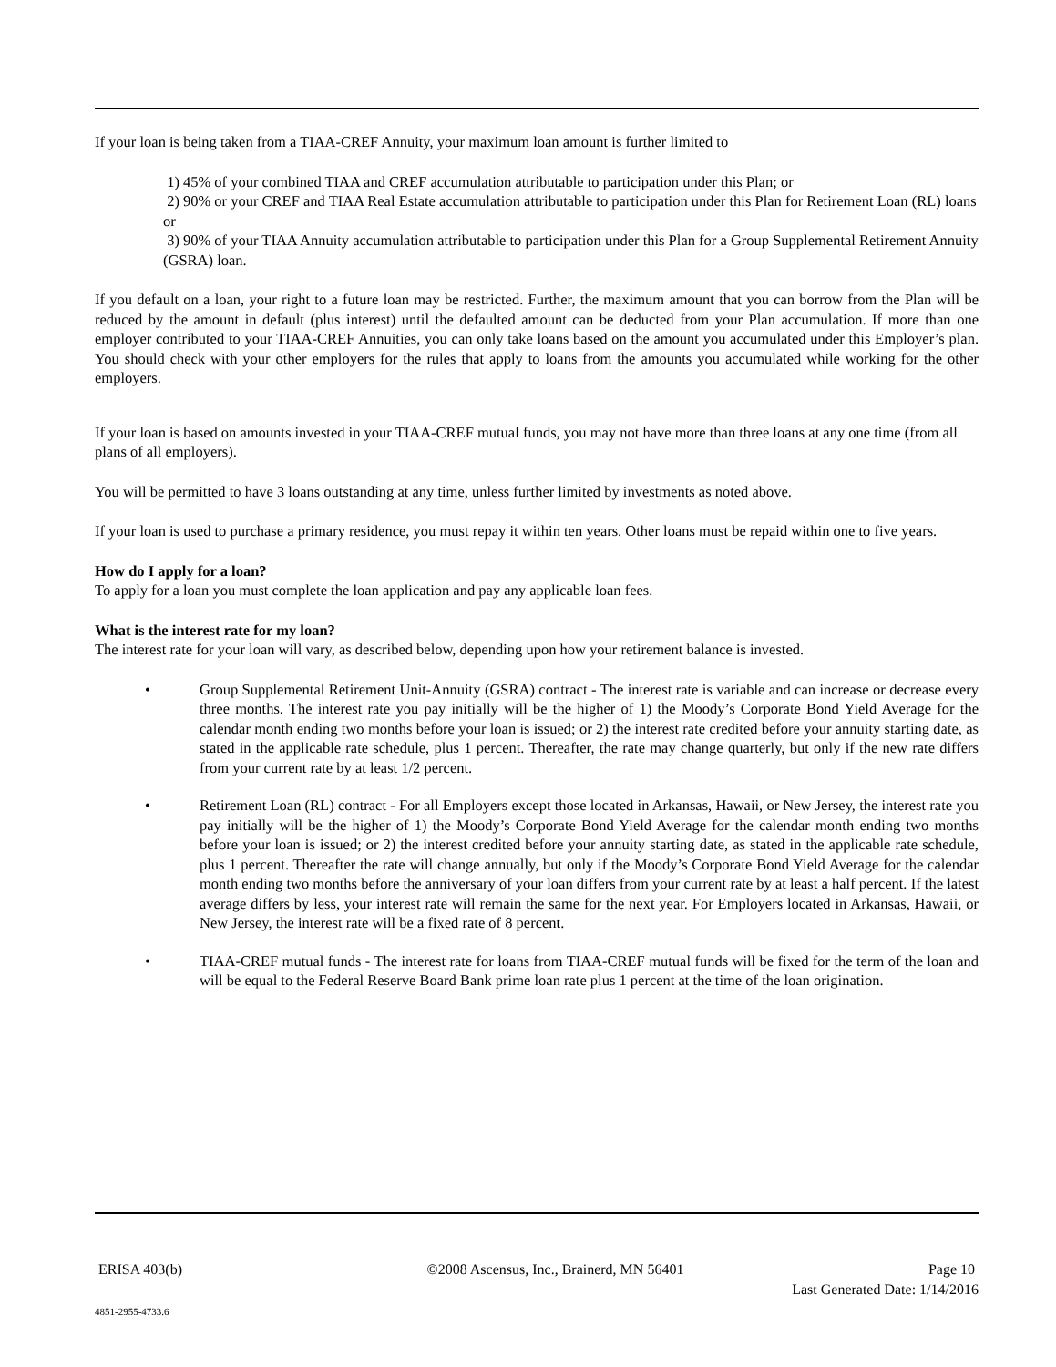If your loan is being taken from a TIAA-CREF Annuity, your maximum loan amount is further limited to
1) 45% of your combined TIAA and CREF accumulation attributable to participation under this Plan; or
2) 90% or your CREF and TIAA Real Estate accumulation attributable to participation under this Plan for Retirement Loan (RL) loans or
3) 90% of your TIAA Annuity accumulation attributable to participation under this Plan for a Group Supplemental Retirement Annuity (GSRA) loan.
If you default on a loan, your right to a future loan may be restricted. Further, the maximum amount that you can borrow from the Plan will be reduced by the amount in default (plus interest) until the defaulted amount can be deducted from your Plan accumulation. If more than one employer contributed to your TIAA-CREF Annuities, you can only take loans based on the amount you accumulated under this Employer’s plan. You should check with your other employers for the rules that apply to loans from the amounts you accumulated while working for the other employers.
If your loan is based on amounts invested in your TIAA-CREF mutual funds, you may not have more than three loans at any one time (from all plans of all employers).
You will be permitted to have 3 loans outstanding at any time, unless further limited by investments as noted above.
If your loan is used to purchase a primary residence, you must repay it within ten years. Other loans must be repaid within one to five years.
How do I apply for a loan?
To apply for a loan you must complete the loan application and pay any applicable loan fees.
What is the interest rate for my loan?
The interest rate for your loan will vary, as described below, depending upon how your retirement balance is invested.
• Group Supplemental Retirement Unit-Annuity (GSRA) contract - The interest rate is variable and can increase or decrease every three months. The interest rate you pay initially will be the higher of 1) the Moody’s Corporate Bond Yield Average for the calendar month ending two months before your loan is issued; or 2) the interest rate credited before your annuity starting date, as stated in the applicable rate schedule, plus 1 percent. Thereafter, the rate may change quarterly, but only if the new rate differs from your current rate by at least 1/2 percent.
• Retirement Loan (RL) contract - For all Employers except those located in Arkansas, Hawaii, or New Jersey, the interest rate you pay initially will be the higher of 1) the Moody’s Corporate Bond Yield Average for the calendar month ending two months before your loan is issued; or 2) the interest credited before your annuity starting date, as stated in the applicable rate schedule, plus 1 percent. Thereafter the rate will change annually, but only if the Moody’s Corporate Bond Yield Average for the calendar month ending two months before the anniversary of your loan differs from your current rate by at least a half percent. If the latest average differs by less, your interest rate will remain the same for the next year. For Employers located in Arkansas, Hawaii, or New Jersey, the interest rate will be a fixed rate of 8 percent.
• TIAA-CREF mutual funds - The interest rate for loans from TIAA-CREF mutual funds will be fixed for the term of the loan and will be equal to the Federal Reserve Board Bank prime loan rate plus 1 percent at the time of the loan origination.
ERISA 403(b) ©2008 Ascensus, Inc., Brainerd, MN 56401 Page 10
Last Generated Date: 1/14/2016
4851-2955-4733.6